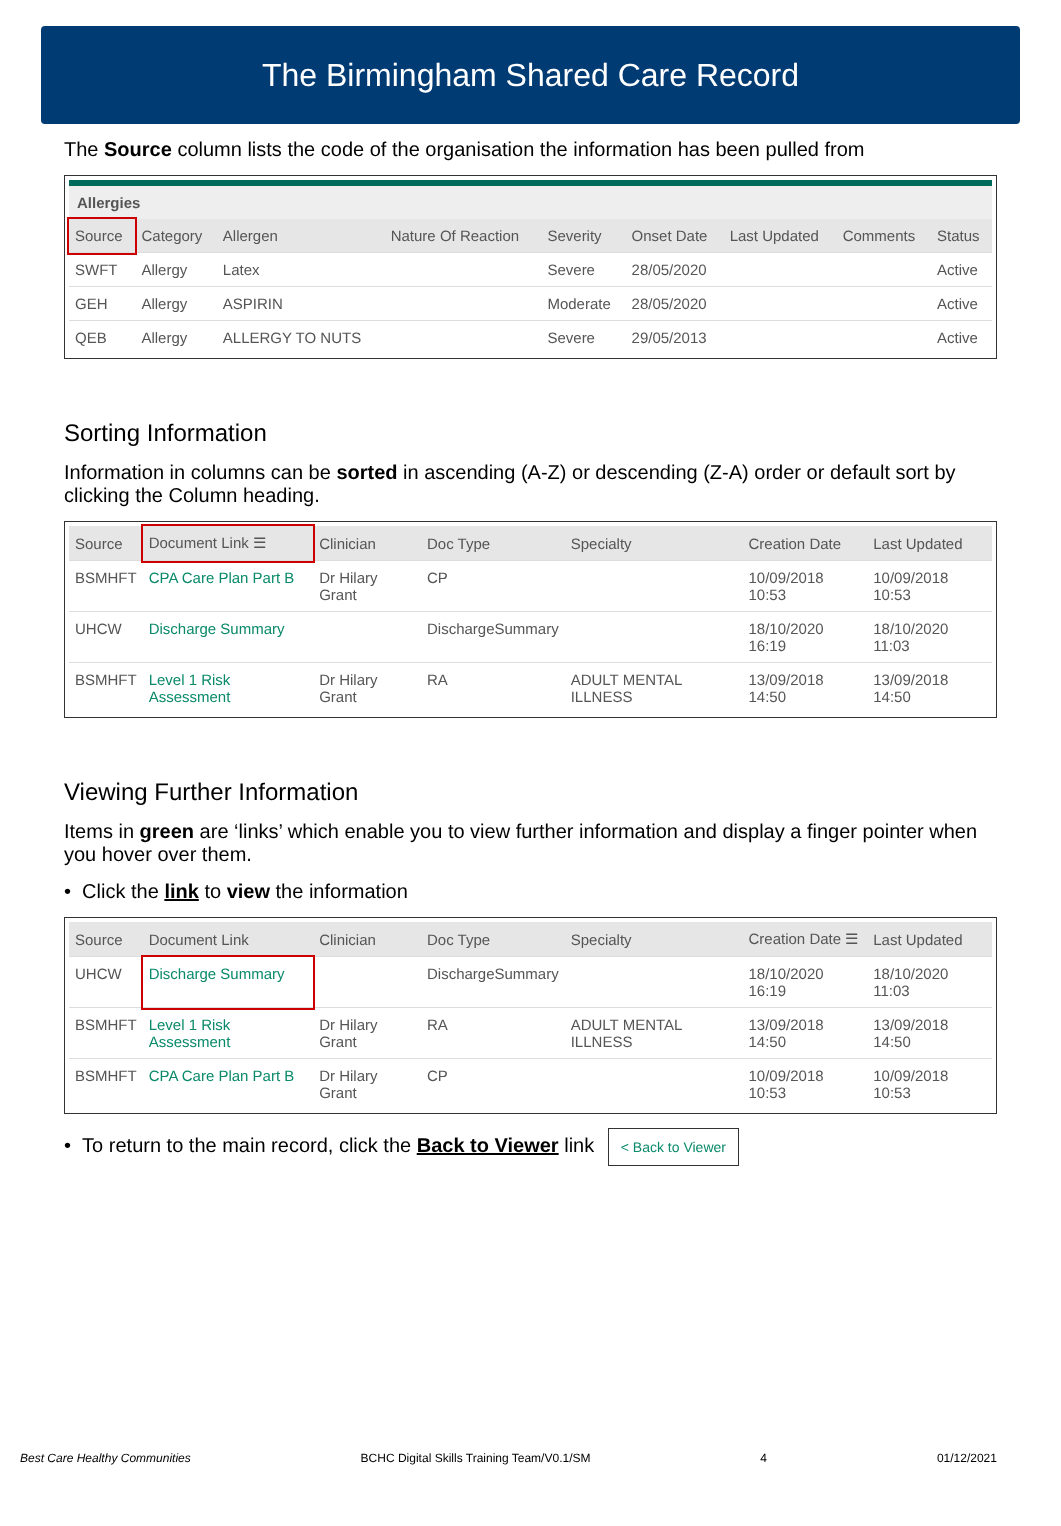The Birmingham Shared Care Record
The Source column lists the code of the organisation the information has been pulled from
Allergies
| Source | Category | Allergen | Nature Of Reaction | Severity | Onset Date | Last Updated | Comments | Status |
| --- | --- | --- | --- | --- | --- | --- | --- | --- |
| SWFT | Allergy | Latex | | Severe | 28/05/2020 | | | Active |
| GEH | Allergy | ASPIRIN | | Moderate | 28/05/2020 | | | Active |
| QEB | Allergy | ALLERGY TO NUTS | | Severe | 29/05/2013 | | | Active |
Sorting Information
Information in columns can be sorted in ascending (A-Z) or descending (Z-A) order or default sort by clicking the Column heading.
| Source | Document Link ☰ | Clinician | Doc Type | Specialty | Creation Date | Last Updated |
| --- | --- | --- | --- | --- | --- | --- |
| BSMHFT | CPA Care Plan Part B | Dr Hilary Grant | CP | | 10/09/2018 10:53 | 10/09/2018 10:53 |
| UHCW | Discharge Summary | | DischargeSummary | | 18/10/2020 16:19 | 18/10/2020 11:03 |
| BSMHFT | Level 1 Risk Assessment | Dr Hilary Grant | RA | ADULT MENTAL ILLNESS | 13/09/2018 14:50 | 13/09/2018 14:50 |
Viewing Further Information
Items in green are ‘links’ which enable you to view further information and display a finger pointer when you hover over them.
• Click the link to view the information
| Source | Document Link | Clinician | Doc Type | Specialty | Creation Date ☰ | Last Updated |
| --- | --- | --- | --- | --- | --- | --- |
| UHCW | Discharge Summary | | DischargeSummary | | 18/10/2020 16:19 | 18/10/2020 11:03 |
| BSMHFT | Level 1 Risk Assessment | Dr Hilary Grant | RA | ADULT MENTAL ILLNESS | 13/09/2018 14:50 | 13/09/2018 14:50 |
| BSMHFT | CPA Care Plan Part B | Dr Hilary Grant | CP | | 10/09/2018 10:53 | 10/09/2018 10:53 |
• To return to the main record, click the Back to Viewer link < Back to Viewer
Best Care Healthy Communities BCHC Digital Skills Training Team/V0.1/SM 4 01/12/2021